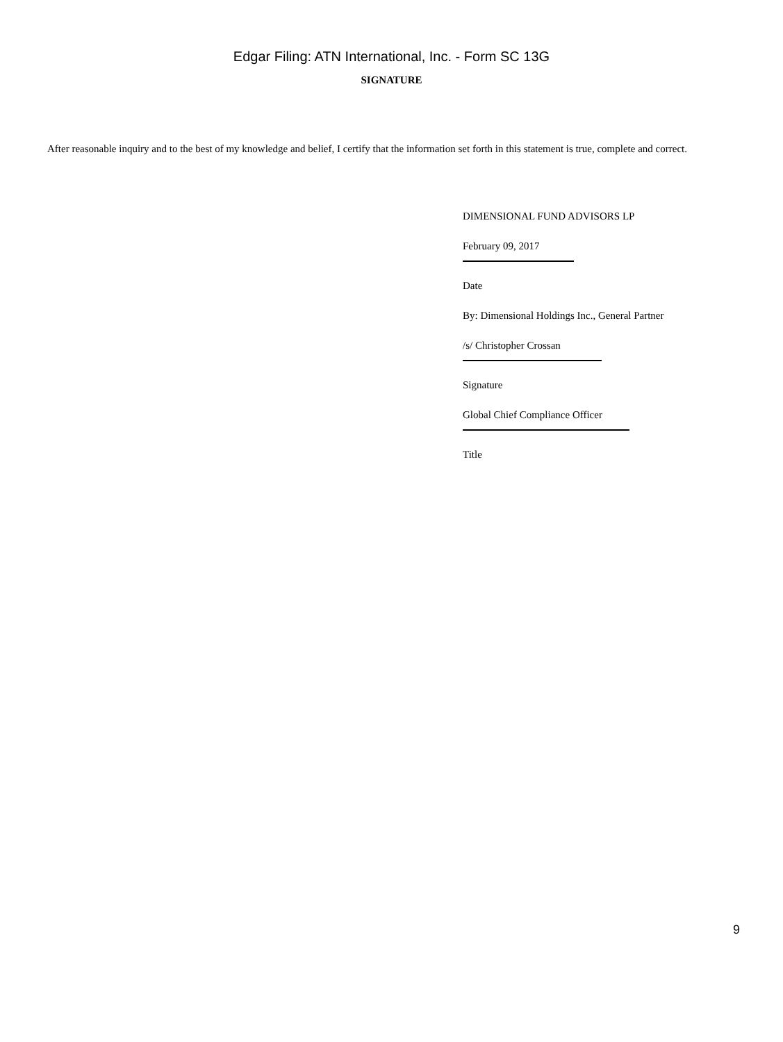Edgar Filing: ATN International, Inc. - Form SC 13G
SIGNATURE
After reasonable inquiry and to the best of my knowledge and belief, I certify that the information set forth in this statement is true, complete and correct.
DIMENSIONAL FUND ADVISORS LP
February 09, 2017
Date
By: Dimensional Holdings Inc., General Partner
/s/ Christopher Crossan
Signature
Global Chief Compliance Officer
Title
9